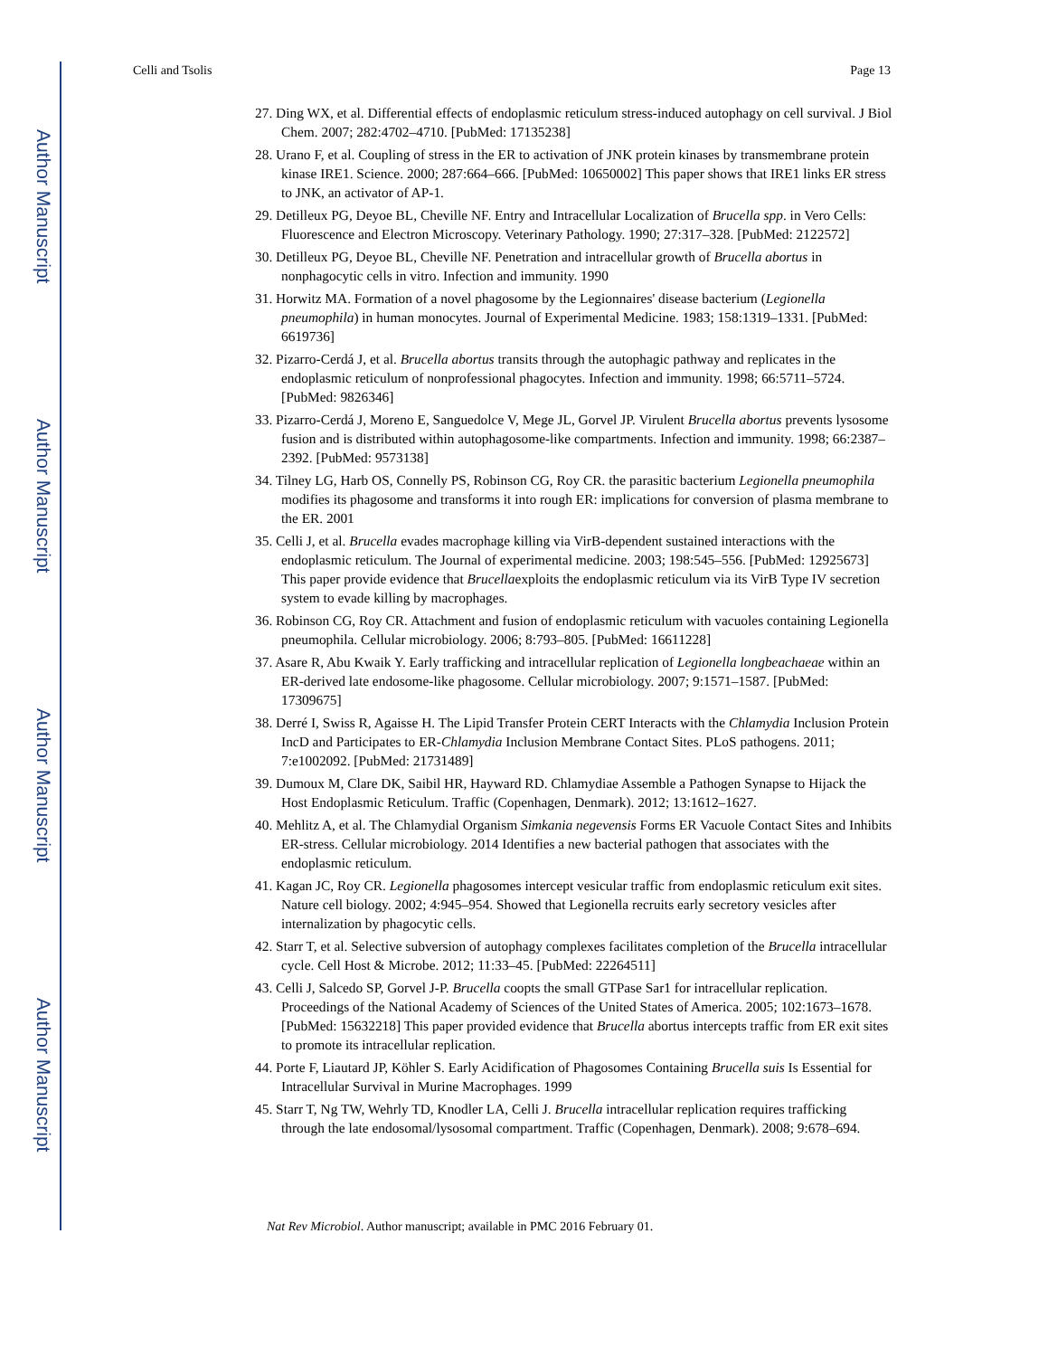Author Manuscript
Author Manuscript
Author Manuscript
Author Manuscript
Celli and Tsolis Page 13
27. Ding WX, et al. Differential effects of endoplasmic reticulum stress-induced autophagy on cell survival. J Biol Chem. 2007; 282:4702–4710. [PubMed: 17135238]
28. Urano F, et al. Coupling of stress in the ER to activation of JNK protein kinases by transmembrane protein kinase IRE1. Science. 2000; 287:664–666. [PubMed: 10650002] This paper shows that IRE1 links ER stress to JNK, an activator of AP-1.
29. Detilleux PG, Deyoe BL, Cheville NF. Entry and Intracellular Localization of Brucella spp. in Vero Cells: Fluorescence and Electron Microscopy. Veterinary Pathology. 1990; 27:317–328. [PubMed: 2122572]
30. Detilleux PG, Deyoe BL, Cheville NF. Penetration and intracellular growth of Brucella abortus in nonphagocytic cells in vitro. Infection and immunity. 1990
31. Horwitz MA. Formation of a novel phagosome by the Legionnaires' disease bacterium (Legionella pneumophila) in human monocytes. Journal of Experimental Medicine. 1983; 158:1319–1331. [PubMed: 6619736]
32. Pizarro-Cerdá J, et al. Brucella abortus transits through the autophagic pathway and replicates in the endoplasmic reticulum of nonprofessional phagocytes. Infection and immunity. 1998; 66:5711–5724. [PubMed: 9826346]
33. Pizarro-Cerdá J, Moreno E, Sanguedolce V, Mege JL, Gorvel JP. Virulent Brucella abortus prevents lysosome fusion and is distributed within autophagosome-like compartments. Infection and immunity. 1998; 66:2387–2392. [PubMed: 9573138]
34. Tilney LG, Harb OS, Connelly PS, Robinson CG, Roy CR. the parasitic bacterium Legionella pneumophila modifies its phagosome and transforms it into rough ER: implications for conversion of plasma membrane to the ER. 2001
35. Celli J, et al. Brucella evades macrophage killing via VirB-dependent sustained interactions with the endoplasmic reticulum. The Journal of experimental medicine. 2003; 198:545–556. [PubMed: 12925673] This paper provide evidence that Brucellaexploits the endoplasmic reticulum via its VirB Type IV secretion system to evade killing by macrophages.
36. Robinson CG, Roy CR. Attachment and fusion of endoplasmic reticulum with vacuoles containing Legionella pneumophila. Cellular microbiology. 2006; 8:793–805. [PubMed: 16611228]
37. Asare R, Abu Kwaik Y. Early trafficking and intracellular replication of Legionella longbeachaeae within an ER-derived late endosome-like phagosome. Cellular microbiology. 2007; 9:1571–1587. [PubMed: 17309675]
38. Derré I, Swiss R, Agaisse H. The Lipid Transfer Protein CERT Interacts with the Chlamydia Inclusion Protein IncD and Participates to ER-Chlamydia Inclusion Membrane Contact Sites. PLoS pathogens. 2011; 7:e1002092. [PubMed: 21731489]
39. Dumoux M, Clare DK, Saibil HR, Hayward RD. Chlamydiae Assemble a Pathogen Synapse to Hijack the Host Endoplasmic Reticulum. Traffic (Copenhagen, Denmark). 2012; 13:1612–1627.
40. Mehlitz A, et al. The Chlamydial Organism Simkania negevensis Forms ER Vacuole Contact Sites and Inhibits ER-stress. Cellular microbiology. 2014 Identifies a new bacterial pathogen that associates with the endoplasmic reticulum.
41. Kagan JC, Roy CR. Legionella phagosomes intercept vesicular traffic from endoplasmic reticulum exit sites. Nature cell biology. 2002; 4:945–954. Showed that Legionella recruits early secretory vesicles after internalization by phagocytic cells.
42. Starr T, et al. Selective subversion of autophagy complexes facilitates completion of the Brucella intracellular cycle. Cell Host & Microbe. 2012; 11:33–45. [PubMed: 22264511]
43. Celli J, Salcedo SP, Gorvel J-P. Brucella coopts the small GTPase Sar1 for intracellular replication. Proceedings of the National Academy of Sciences of the United States of America. 2005; 102:1673–1678. [PubMed: 15632218] This paper provided evidence that Brucella abortus intercepts traffic from ER exit sites to promote its intracellular replication.
44. Porte F, Liautard JP, Köhler S. Early Acidification of Phagosomes Containing Brucella suis Is Essential for Intracellular Survival in Murine Macrophages. 1999
45. Starr T, Ng TW, Wehrly TD, Knodler LA, Celli J. Brucella intracellular replication requires trafficking through the late endosomal/lysosomal compartment. Traffic (Copenhagen, Denmark). 2008; 9:678–694.
Nat Rev Microbiol. Author manuscript; available in PMC 2016 February 01.